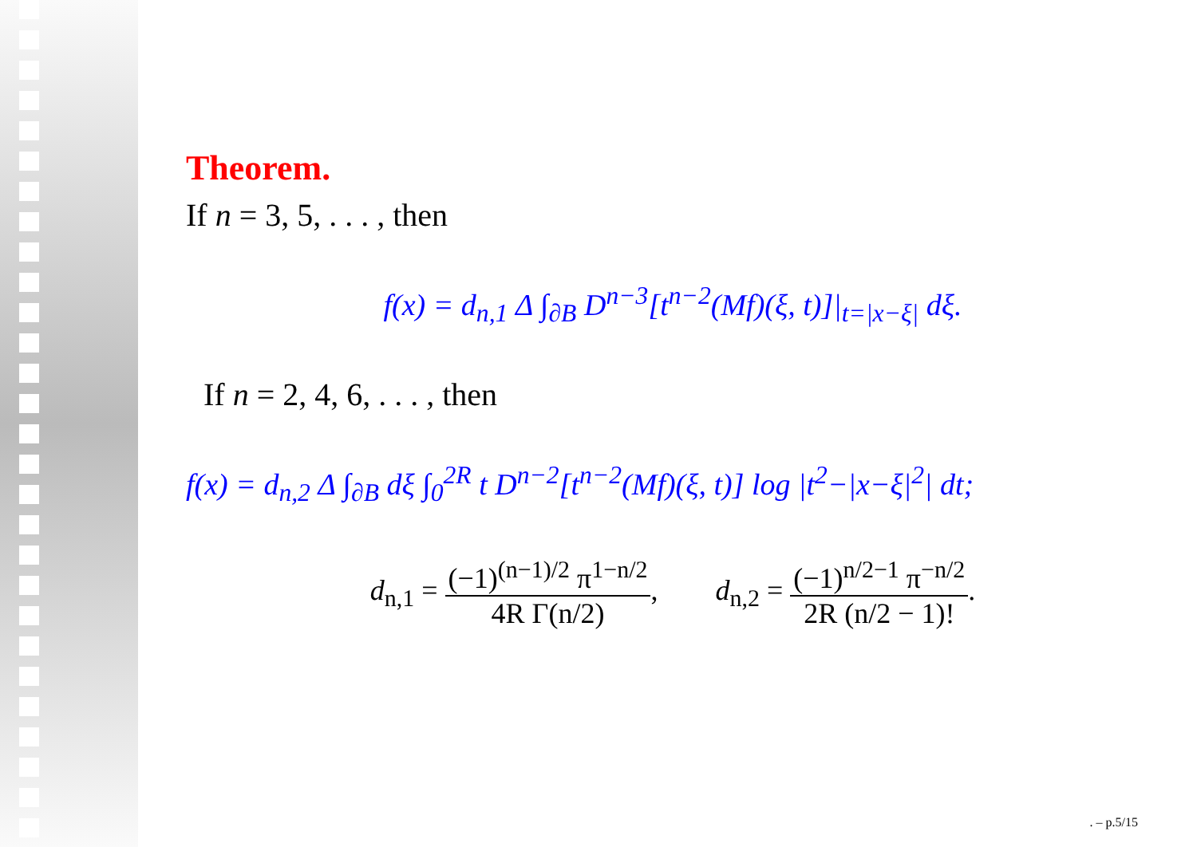Theorem.
If n = 3, 5, . . . , then
f(x) = d<sub>n,1</sub> Δ ∫<sub>∂B</sub> D<sup>n−3</sup>[t<sup>n−2</sup>(Mf)(ξ, t)]|<sub>t=|x−ξ|</sub> dξ.
If n = 2, 4, 6, . . . , then
f(x) = d<sub>n,2</sub> Δ ∫<sub>∂B</sub> dξ ∫<sub>0</sub><sup>2R</sup> t D<sup>n−2</sup>[t<sup>n−2</sup>(Mf)(ξ, t)] log |t<sup>2</sup>−|x−ξ|<sup>2</sup>| dt;
d<sub>n,1</sub> = (−1)<sup>(n−1)/2</sup> π<sup>1−n/2</sup> 4R Γ(n/2), d<sub>n,2</sub> = (−1)<sup>n/2−1</sup> π<sup>−n/2</sup> 2R (n/2 − 1)!.
. – p.5/15